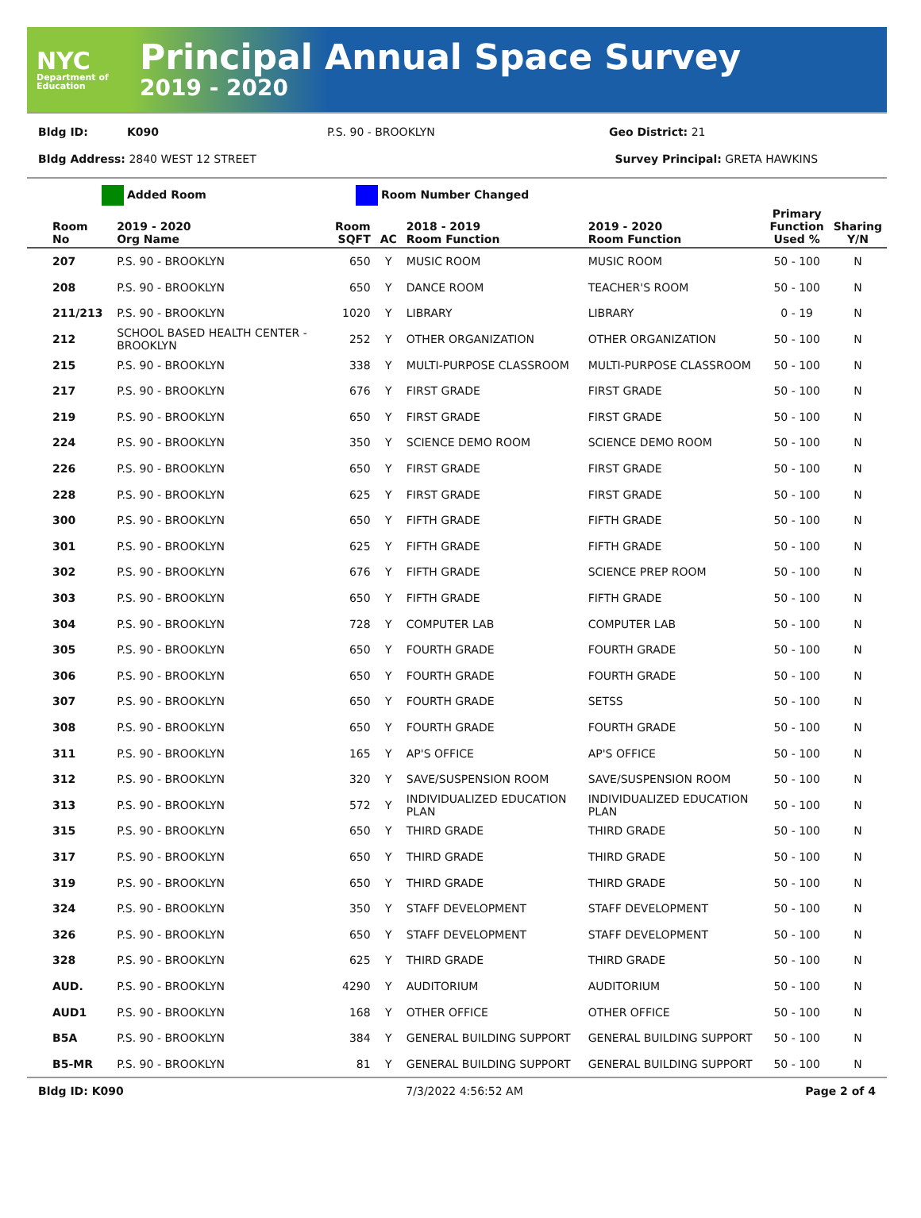NYC
Department of Education
Principal Annual Space Survey
2019 - 2020
Bldg ID: K090 P.S. 90 - BROOKLYN Geo District: 21
Bldg Address: 2840 WEST 12 STREET Survey Principal: GRETA HAWKINS
Added Room Room Number Changed
| Room No | 2019 - 2020 Org Name | Room SQFT | AC | 2018 - 2019 Room Function | 2019 - 2020 Room Function | Primary Function Used % | Sharing Y/N |
| --- | --- | --- | --- | --- | --- | --- | --- |
| 207 | P.S. 90 - BROOKLYN | 650 | Y | MUSIC ROOM | MUSIC ROOM | 50 - 100 | N |
| 208 | P.S. 90 - BROOKLYN | 650 | Y | DANCE ROOM | TEACHER'S ROOM | 50 - 100 | N |
| 211/213 | P.S. 90 - BROOKLYN | 1020 | Y | LIBRARY | LIBRARY | 0 - 19 | N |
| 212 | SCHOOL BASED HEALTH CENTER - BROOKLYN | 252 | Y | OTHER ORGANIZATION | OTHER ORGANIZATION | 50 - 100 | N |
| 215 | P.S. 90 - BROOKLYN | 338 | Y | MULTI-PURPOSE CLASSROOM | MULTI-PURPOSE CLASSROOM | 50 - 100 | N |
| 217 | P.S. 90 - BROOKLYN | 676 | Y | FIRST GRADE | FIRST GRADE | 50 - 100 | N |
| 219 | P.S. 90 - BROOKLYN | 650 | Y | FIRST GRADE | FIRST GRADE | 50 - 100 | N |
| 224 | P.S. 90 - BROOKLYN | 350 | Y | SCIENCE DEMO ROOM | SCIENCE DEMO ROOM | 50 - 100 | N |
| 226 | P.S. 90 - BROOKLYN | 650 | Y | FIRST GRADE | FIRST GRADE | 50 - 100 | N |
| 228 | P.S. 90 - BROOKLYN | 625 | Y | FIRST GRADE | FIRST GRADE | 50 - 100 | N |
| 300 | P.S. 90 - BROOKLYN | 650 | Y | FIFTH GRADE | FIFTH GRADE | 50 - 100 | N |
| 301 | P.S. 90 - BROOKLYN | 625 | Y | FIFTH GRADE | FIFTH GRADE | 50 - 100 | N |
| 302 | P.S. 90 - BROOKLYN | 676 | Y | FIFTH GRADE | SCIENCE PREP ROOM | 50 - 100 | N |
| 303 | P.S. 90 - BROOKLYN | 650 | Y | FIFTH GRADE | FIFTH GRADE | 50 - 100 | N |
| 304 | P.S. 90 - BROOKLYN | 728 | Y | COMPUTER LAB | COMPUTER LAB | 50 - 100 | N |
| 305 | P.S. 90 - BROOKLYN | 650 | Y | FOURTH GRADE | FOURTH GRADE | 50 - 100 | N |
| 306 | P.S. 90 - BROOKLYN | 650 | Y | FOURTH GRADE | FOURTH GRADE | 50 - 100 | N |
| 307 | P.S. 90 - BROOKLYN | 650 | Y | FOURTH GRADE | SETSS | 50 - 100 | N |
| 308 | P.S. 90 - BROOKLYN | 650 | Y | FOURTH GRADE | FOURTH GRADE | 50 - 100 | N |
| 311 | P.S. 90 - BROOKLYN | 165 | Y | AP'S OFFICE | AP'S OFFICE | 50 - 100 | N |
| 312 | P.S. 90 - BROOKLYN | 320 | Y | SAVE/SUSPENSION ROOM | SAVE/SUSPENSION ROOM | 50 - 100 | N |
| 313 | P.S. 90 - BROOKLYN | 572 | Y | INDIVIDUALIZED EDUCATION PLAN | INDIVIDUALIZED EDUCATION PLAN | 50 - 100 | N |
| 315 | P.S. 90 - BROOKLYN | 650 | Y | THIRD GRADE | THIRD GRADE | 50 - 100 | N |
| 317 | P.S. 90 - BROOKLYN | 650 | Y | THIRD GRADE | THIRD GRADE | 50 - 100 | N |
| 319 | P.S. 90 - BROOKLYN | 650 | Y | THIRD GRADE | THIRD GRADE | 50 - 100 | N |
| 324 | P.S. 90 - BROOKLYN | 350 | Y | STAFF DEVELOPMENT | STAFF DEVELOPMENT | 50 - 100 | N |
| 326 | P.S. 90 - BROOKLYN | 650 | Y | STAFF DEVELOPMENT | STAFF DEVELOPMENT | 50 - 100 | N |
| 328 | P.S. 90 - BROOKLYN | 625 | Y | THIRD GRADE | THIRD GRADE | 50 - 100 | N |
| AUD. | P.S. 90 - BROOKLYN | 4290 | Y | AUDITORIUM | AUDITORIUM | 50 - 100 | N |
| AUD1 | P.S. 90 - BROOKLYN | 168 | Y | OTHER OFFICE | OTHER OFFICE | 50 - 100 | N |
| B5A | P.S. 90 - BROOKLYN | 384 | Y | GENERAL BUILDING SUPPORT | GENERAL BUILDING SUPPORT | 50 - 100 | N |
| B5-MR | P.S. 90 - BROOKLYN | 81 | Y | GENERAL BUILDING SUPPORT | GENERAL BUILDING SUPPORT | 50 - 100 | N |
Bldg ID: K090 7/3/2022 4:56:52 AM Page 2 of 4